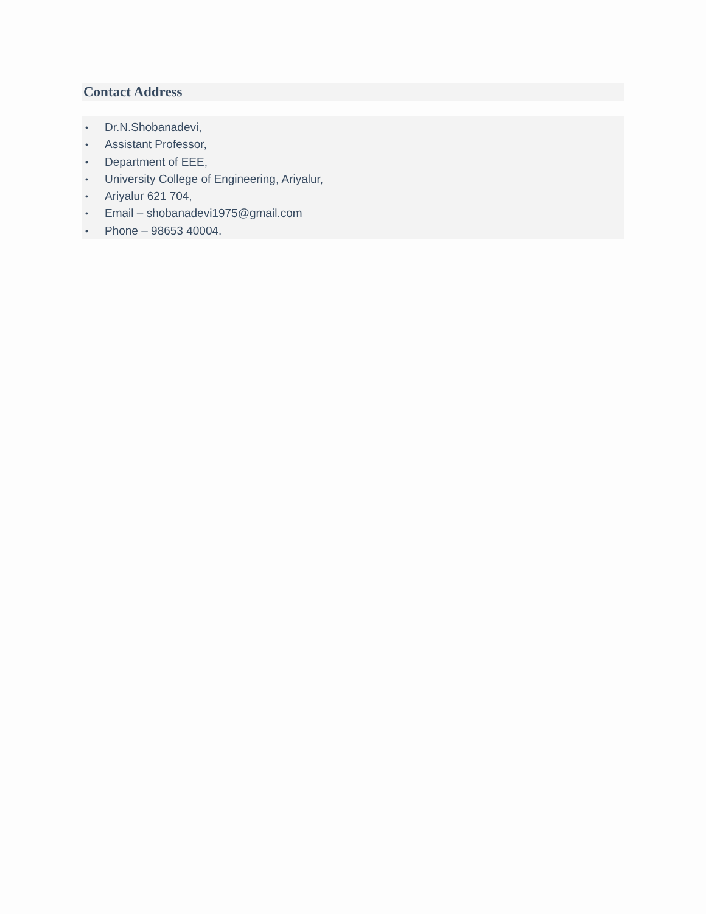Contact Address
• Dr.N.Shobanadevi,
• Assistant Professor,
• Department of EEE,
• University College of Engineering, Ariyalur,
• Ariyalur 621 704,
• Email – shobanadevi1975@gmail.com
• Phone – 98653 40004.